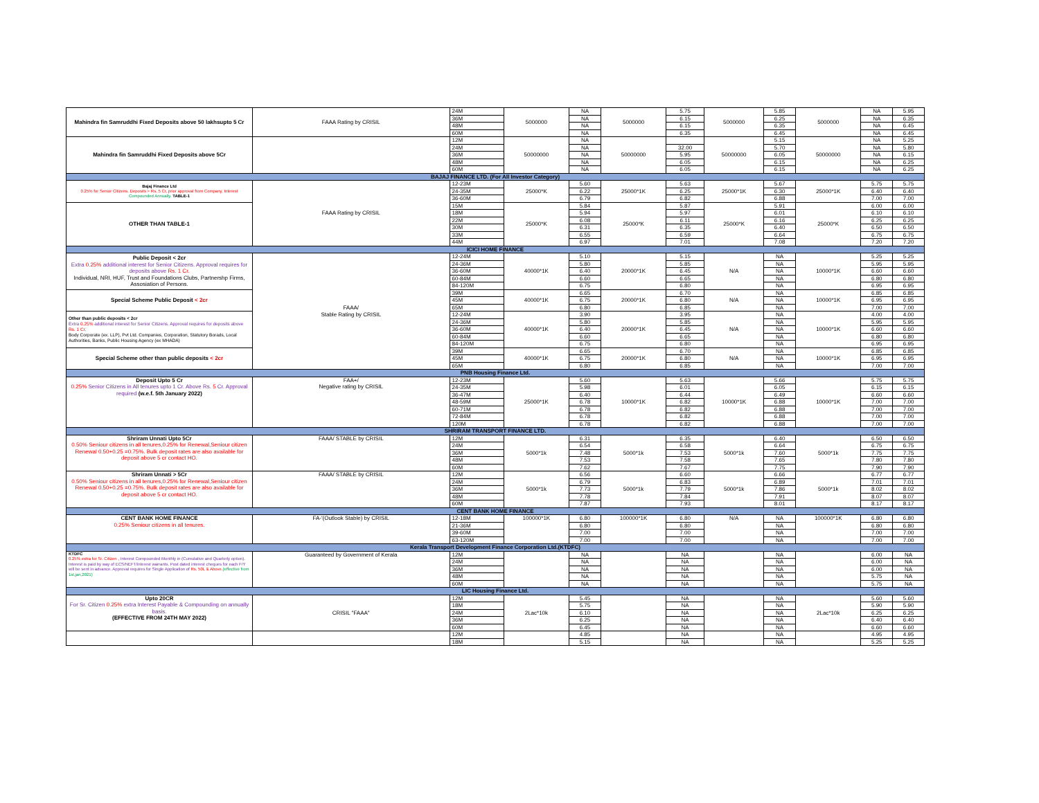| Mahindra fin Samruddhi Fixed Deposits above 50 lakhsupto 5 Cr | FAAA Rating by CRISIL | 24M | 5000000 | NA | 5000000 | 5.75 | 5000000 | 5.85 | 5000000 | NA | 5.95 |
| | | 36M | | NA | | 6.15 | | 6.25 | | NA | 6.35 |
| | | 48M | | NA | | 6.15 | | 6.35 | | NA | 6.45 |
| | | 60M | | NA | | 6.35 | | 6.45 | | NA | 6.45 |
| Mahindra fin Samruddhi Fixed Deposits above 5Cr | | 12M | 50000000 | NA | 50000000 | | 50000000 | 5.15 | 50000000 | NA | 5.25 |
| | | 24M | | NA | | 32.00 | | 5.70 | | NA | 5.80 |
| | | 36M | | NA | | 5.95 | | 6.05 | | NA | 6.15 |
| | | 48M | | NA | | 6.05 | | 6.15 | | NA | 6.25 |
| | | 60M | | NA | | 6.05 | | 6.15 | | NA | 6.25 |
| BAJAJ FINANCE LTD. (For All Investor Category) | | | | | | | | | | | |
| Bajaj Finance Ltd 0.25% for Senior Citizens. Deposits > Rs. 5 Cr, prior approval from Company. Interest Compounded Annually. TABLE-1 | FAAA Rating by CRISIL | 12-23M | 25000*K | 5.60 | 25000*1K | 5.63 | 25000*1K | 5.67 | 25000*1K | 5.75 | 5.75 |
| | | 24-35M | | 6.22 | | 6.25 | | 6.30 | | 6.40 | 6.40 |
| | | 36-60M | | 6.79 | | 6.82 | | 6.88 | | 7.00 | 7.00 |
| OTHER THAN TABLE-1 | | 15M | 25000*K | 5.84 | 25000*K | 5.87 | 25000*K | 5.91 | 25000*K | 6.00 | 6.00 |
| | | 18M | | 5.94 | | 5.97 | | 6.01 | | 6.10 | 6.10 |
| | | 22M | | 6.08 | | 6.11 | | 6.16 | | 6.25 | 6.25 |
| | | 30M | | 6.31 | | 6.35 | | 6.40 | | 6.50 | 6.50 |
| | | 33M | | 6.55 | | 6.59 | | 6.64 | | 6.75 | 6.75 |
| | | 44M | | 6.97 | | 7.01 | | 7.08 | | 7.20 | 7.20 |
| ICICI HOME FINANCE | | | | | | | | | | | |
| Public Deposit < 2cr Extra 0.25% additional interest for Senior Citizens. Approval requires for deposits above Rs. 1 Cr. Individual, NRI, HUF, Trust and Foundations Clubs, Partnershp Firms, Assosiation of Persons. | FAAA/ Stable Rating by CRISIL | 12-24M | 40000*1K | 5.10 | 20000*1K | 5.15 | N/A | NA | 10000*1K | 5.25 | 5.25 |
| | | 24-36M | | 5.80 | | 5.85 | | NA | | 5.95 | 5.95 |
| | | 36-60M | | 6.40 | | 6.45 | | NA | | 6.60 | 6.60 |
| | | 60-84M | | 6.60 | | 6.65 | | NA | | 6.80 | 6.80 |
| | | 84-120M | | 6.75 | | 6.80 | | NA | | 6.95 | 6.95 |
| Special Scheme Public Deposit < 2cr | | 39M | 40000*1K | 6.65 | 20000*1K | 6.70 | N/A | NA | 10000*1K | 6.85 | 6.85 |
| | | 45M | | 6.75 | | 6.80 | | NA | | 6.95 | 6.95 |
| | | 65M | | 6.80 | | 6.85 | | NA | | 7.00 | 7.00 |
| Other than public deposits < 2cr Extra 0.25% additional interest for Senior Citizens. Approval requires for deposits above Rs. 1 Cr. Body Corporate (ex. LLP), Pvt Ltd. Companies, Corporation, Statutory Borads, Local Authorities, Banks, Public Housing Agency (ex MHADA) | | 12-24M | 40000*1K | 3.90 | 20000*1K | 3.95 | N/A | NA | 10000*1K | 4.00 | 4.00 |
| | | 24-36M | | 5.80 | | 5.85 | | NA | | 5.95 | 5.95 |
| | | 36-60M | | 6.40 | | 6.45 | | NA | | 6.60 | 6.60 |
| | | 60-84M | | 6.60 | | 6.65 | | NA | | 6.80 | 6.80 |
| | | 84-120M | | 6.75 | | 6.80 | | NA | | 6.95 | 6.95 |
| Special Scheme other than public deposits < 2cr | | 39M | 40000*1K | 6.65 | 20000*1K | 6.70 | N/A | NA | 10000*1K | 6.85 | 6.85 |
| | | 45M | | 6.75 | | 6.80 | | NA | | 6.95 | 6.95 |
| | | 65M | | 6.80 | | 6.85 | | NA | | 7.00 | 7.00 |
| PNB Housing Finance Ltd. | | | | | | | | | | | |
| Deposit Upto 5 Cr 0.25% Senior Citizens in All tenures upto 1 Cr. Above Rs. 5 Cr. Approval required (w.e.f. 5th January 2022) | FAA+/ Negative rating by CRISIL | 12-23M | 25000*1K | 5.60 | 10000*1K | 5.63 | 10000*1K | 5.66 | 10000*1K | 5.75 | 5.75 |
| | | 24-35M | | 5.98 | | 6.01 | | 6.05 | | 6.15 | 6.15 |
| | | 36-47M | | 6.40 | | 6.44 | | 6.49 | | 6.60 | 6.60 |
| | | 48-59M | | 6.78 | | 6.82 | | 6.88 | | 7.00 | 7.00 |
| | | 60-71M | | 6.78 | | 6.82 | | 6.88 | | 7.00 | 7.00 |
| | | 72-84M | | 6.78 | | 6.82 | | 6.88 | | 7.00 | 7.00 |
| | | 120M | | 6.78 | | 6.82 | | 6.88 | | 7.00 | 7.00 |
| SHRIRAM TRANSPORT FINANCE LTD. | | | | | | | | | | | |
| Shriram Unnati Upto 5Cr 0.50% Seniour citizens in all tenures,0.25% for Renewal,Seniour citizen Renewal 0.50+0.25 =0.75%. Bulk deposit rates are also available for deposit above 5 cr contact HO. | FAAA/ STABLE by CRISIL | 12M | 5000*1k | 6.31 | 5000*1k | 6.35 | 5000*1k | 6.40 | 5000*1k | 6.50 | 6.50 |
| | | 24M | | 6.54 | | 6.58 | | 6.64 | | 6.75 | 6.75 |
| | | 36M | | 7.48 | | 7.53 | | 7.60 | | 7.75 | 7.75 |
| | | 48M | | 7.53 | | 7.58 | | 7.65 | | 7.80 | 7.80 |
| | | 60M | | 7.62 | | 7.67 | | 7.75 | | 7.90 | 7.90 |
| Shriram Unnati > 5Cr 0.50% Seniour citizens in all tenures,0.25% for Renewal,Seniour citizen Renewal 0.50+0.25 =0.75%. Bulk deposit rates are also available for deposit above 5 cr contact HO. | FAAA/ STABLE by CRISIL | 12M | 5000*1k | 6.56 | 5000*1k | 6.60 | 5000*1k | 6.66 | 5000*1k | 6.77 | 6.77 |
| | | 24M | | 6.79 | | 6.83 | | 6.89 | | 7.01 | 7.01 |
| | | 36M | | 7.73 | | 7.79 | | 7.86 | | 8.02 | 8.02 |
| | | 48M | | 7.78 | | 7.84 | | 7.91 | | 8.07 | 8.07 |
| | | 60M | | 7.87 | | 7.93 | | 8.01 | | 8.17 | 8.17 |
| CENT BANK HOME FINANCE | | | | | | | | | | | |
| CENT BANK HOME FINANCE 0.25% Seniour citizens in all tenures. | FA-'(Outlook Stable) by CRISIL | 12-18M | 100000*1K | 6.80 | 100000*1K | 6.80 | N/A | NA | 100000*1K | 6.80 | 6.80 |
| | | 21-36M | | 6.80 | | 6.80 | | NA | | 6.80 | 6.80 |
| | | 39-60M | | 7.00 | | 7.00 | | NA | | 7.00 | 7.00 |
| | | 63-120M | | 7.00 | | 7.00 | | NA | | 7.00 | 7.00 |
| Kerala Transport Development Finance Corporation Ltd.(KTDFC) | | | | | | | | | | | |
| KTDFC 0.25% extra for Sr. Citizen , Interest Compounded Monthly in (Cumulative and Quarterly option). Interest is paid by way of ECS/NEFT/interest warrants. Post dated interest cheques for each F/Y will be sent in advance. Approval requires for Single Application of Rs. 50L & Above. (effective from 1st,jan,2021) | Guaranteed by Government of Kerala | 12M | | NA | | NA | | NA | | 6.00 | NA |
| | | 24M | | NA | | NA | | NA | | 6.00 | NA |
| | | 36M | | NA | | NA | | NA | | 6.00 | NA |
| | | 48M | | NA | | NA | | NA | | 5.75 | NA |
| | | 60M | | NA | | NA | | NA | | 5.75 | NA |
| LIC Housing Finance Ltd. | | | | | | | | | | | |
| Upto 20CR For Sr. Citizen 0.25% extra Interest Payable & Compounding on annually basis. (EFFECTIVE FROM 24TH MAY 2022) | CRISIL "FAAA" | 12M | 2Lac*10k | 5.45 | | NA | | NA | 2Lac*10k | 5.60 | 5.60 |
| | | 18M | | 5.75 | | NA | | NA | | 5.90 | 5.90 |
| | | 24M | | 6.10 | | NA | | NA | | 6.25 | 6.25 |
| | | 36M | | 6.25 | | NA | | NA | | 6.40 | 6.40 |
| | | 60M | | 6.45 | | NA | | NA | | 6.60 | 6.60 |
| | | 12M | | 4.85 | | NA | | NA | | 4.95 | 4.95 |
| | | 18M | | 5.15 | | NA | | NA | | 5.25 | 5.25 |